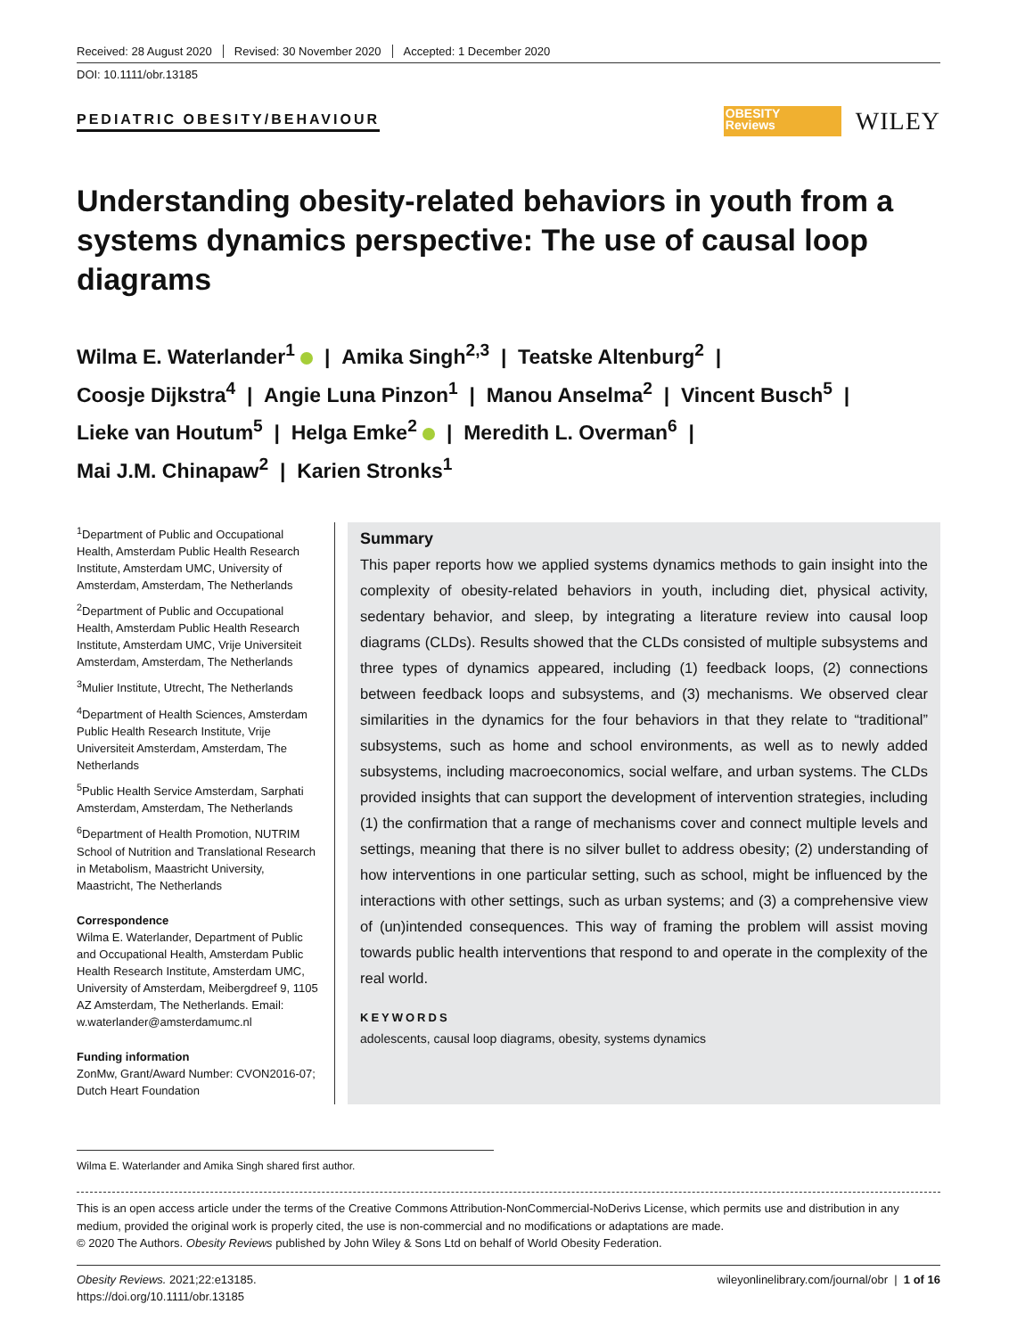Received: 28 August 2020 Revised: 30 November 2020 Accepted: 1 December 2020
DOI: 10.1111/obr.13185
PEDIATRIC OBESITY/BEHAVIOUR
OBESITY
Reviews
WILEY
Understanding obesity-related behaviors in youth from a systems dynamics perspective: The use of causal loop diagrams
Wilma E. Waterlander<sup>1</sup> | Amika Singh<sup>2,3</sup> | Teatske Altenburg<sup>2</sup> |
Coosje Dijkstra<sup>4</sup> | Angie Luna Pinzon<sup>1</sup> | Manou Anselma<sup>2</sup> | Vincent Busch<sup>5</sup> |
Lieke van Houtum<sup>5</sup> | Helga Emke<sup>2</sup> | Meredith L. Overman<sup>6</sup> |
Mai J.M. Chinapaw<sup>2</sup> | Karien Stronks<sup>1</sup>
<sup>1</sup> Department of Public and Occupational Health, Amsterdam Public Health Research Institute, Amsterdam UMC, University of Amsterdam, Amsterdam, The Netherlands
<sup>2</sup> Department of Public and Occupational Health, Amsterdam Public Health Research Institute, Amsterdam UMC, Vrije Universiteit Amsterdam, Amsterdam, The Netherlands
<sup>3</sup> Mulier Institute, Utrecht, The Netherlands
<sup>4</sup> Department of Health Sciences, Amsterdam Public Health Research Institute, Vrije Universiteit Amsterdam, Amsterdam, The Netherlands
<sup>5</sup> Public Health Service Amsterdam, Sarphati Amsterdam, Amsterdam, The Netherlands
<sup>6</sup> Department of Health Promotion, NUTRIM School of Nutrition and Translational Research in Metabolism, Maastricht University, Maastricht, The Netherlands
Correspondence
Wilma E. Waterlander, Department of Public and Occupational Health, Amsterdam Public Health Research Institute, Amsterdam UMC, University of Amsterdam, Meibergdreef 9, 1105 AZ Amsterdam, The Netherlands. Email: w.waterlander@amsterdamumc.nl
Funding information
ZonMw, Grant/Award Number: CVON2016-07; Dutch Heart Foundation
Summary
This paper reports how we applied systems dynamics methods to gain insight into the complexity of obesity-related behaviors in youth, including diet, physical activity, sedentary behavior, and sleep, by integrating a literature review into causal loop diagrams (CLDs). Results showed that the CLDs consisted of multiple subsystems and three types of dynamics appeared, including (1) feedback loops, (2) connections between feedback loops and subsystems, and (3) mechanisms. We observed clear similarities in the dynamics for the four behaviors in that they relate to “traditional” subsystems, such as home and school environments, as well as to newly added subsystems, including macroeconomics, social welfare, and urban systems. The CLDs provided insights that can support the development of intervention strategies, including (1) the confirmation that a range of mechanisms cover and connect multiple levels and settings, meaning that there is no silver bullet to address obesity; (2) understanding of how interventions in one particular setting, such as school, might be influenced by the interactions with other settings, such as urban systems; and (3) a comprehensive view of (un)intended consequences. This way of framing the problem will assist moving towards public health interventions that respond to and operate in the complexity of the real world.
KEYWORDS
adolescents, causal loop diagrams, obesity, systems dynamics
Wilma E. Waterlander and Amika Singh shared first author.
This is an open access article under the terms of the Creative Commons Attribution-NonCommercial-NoDerivs License, which permits use and distribution in any medium, provided the original work is properly cited, the use is non-commercial and no modifications or adaptations are made.
© 2020 The Authors. Obesity Reviews published by John Wiley & Sons Ltd on behalf of World Obesity Federation.
Obesity Reviews. 2021;22:e13185.
https://doi.org/10.1111/obr.13185
wileyonlinelibrary.com/journal/obr | 1 of 16